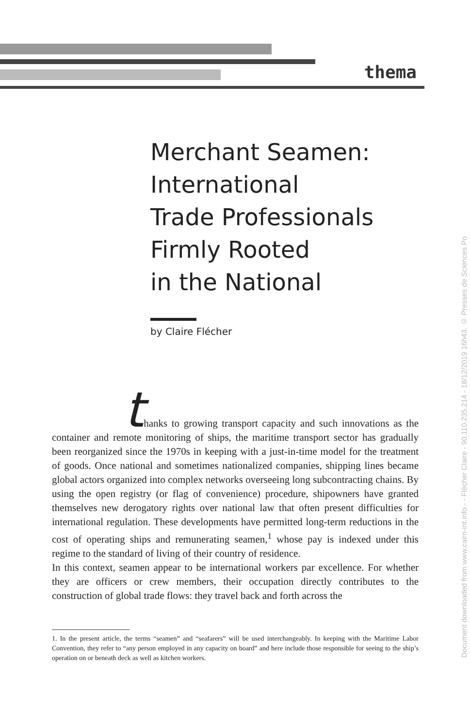thema
Document downloaded from www.cairn-int.info - - Flécher Claire - 90.110.235.214 - 18/12/2019 16h43. © Presses de Sciences Po
Merchant Seamen:
International
Trade Professionals
Firmly Rooted
in the National
by Claire Flécher
thanks to growing transport capacity and such innovations as the container and remote monitoring of ships, the maritime transport sector has gradually been reorganized since the 1970s in keeping with a just-in-time model for the treatment of goods. Once national and sometimes nationalized companies, shipping lines became global actors organized into complex networks overseeing long subcontracting chains. By using the open registry (or flag of convenience) procedure, shipowners have granted themselves new derogatory rights over national law that often present difficulties for international regulation. These developments have permitted long-term reductions in the cost of operating ships and remunerating seamen,<sup>1</sup> whose pay is indexed under this regime to the standard of living of their country of residence.
In this context, seamen appear to be international workers par excellence. For whether they are officers or crew members, their occupation directly contributes to the construction of global trade flows: they travel back and forth across the
1. In the present article, the terms “seamen” and “seafarers” will be used interchangeably. In keeping with the Maritime Labor Convention, they refer to “any person employed in any capacity on board” and here include those responsible for seeing to the ship’s operation on or beneath deck as well as kitchen workers.